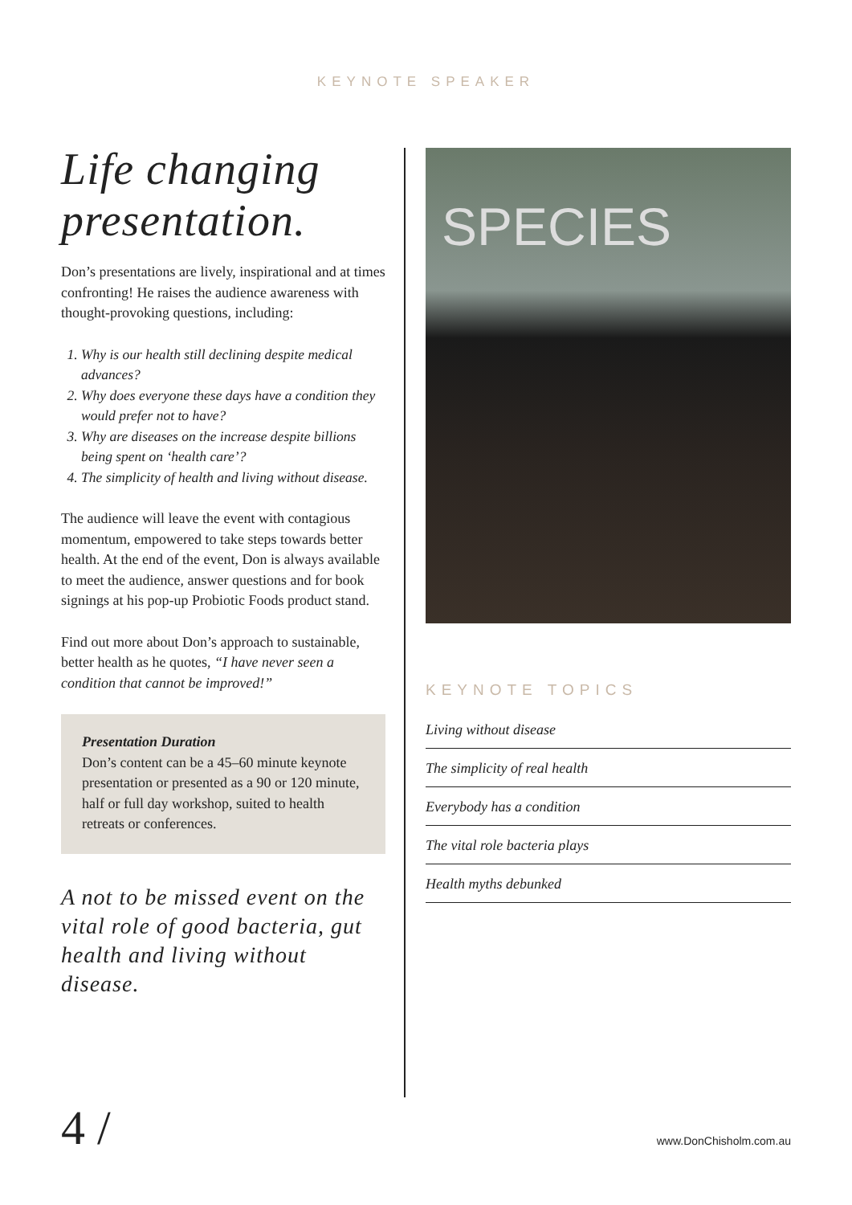KEYNOTE SPEAKER
Life changing presentation.
Don’s presentations are lively, inspirational and at times confronting! He raises the audience awareness with thought-provoking questions, including:
1. Why is our health still declining despite medical advances?
2. Why does everyone these days have a condition they would prefer not to have?
3. Why are diseases on the increase despite billions being spent on ‘health care’?
4. The simplicity of health and living without disease.
The audience will leave the event with contagious momentum, empowered to take steps towards better health. At the end of the event, Don is always available to meet the audience, answer questions and for book signings at his pop-up Probiotic Foods product stand.
Find out more about Don’s approach to sustainable, better health as he quotes, “I have never seen a condition that cannot be improved!”
Presentation Duration
Don’s content can be a 45–60 minute keynote presentation or presented as a 90 or 120 minute, half or full day workshop, suited to health retreats or conferences.
A not to be missed event on the vital role of good bacteria, gut health and living without disease.
SPECIES
KEYNOTE TOPICS
Living without disease
The simplicity of real health
Everybody has a condition
The vital role bacteria plays
Health myths debunked
4 / www.DonChisholm.com.au